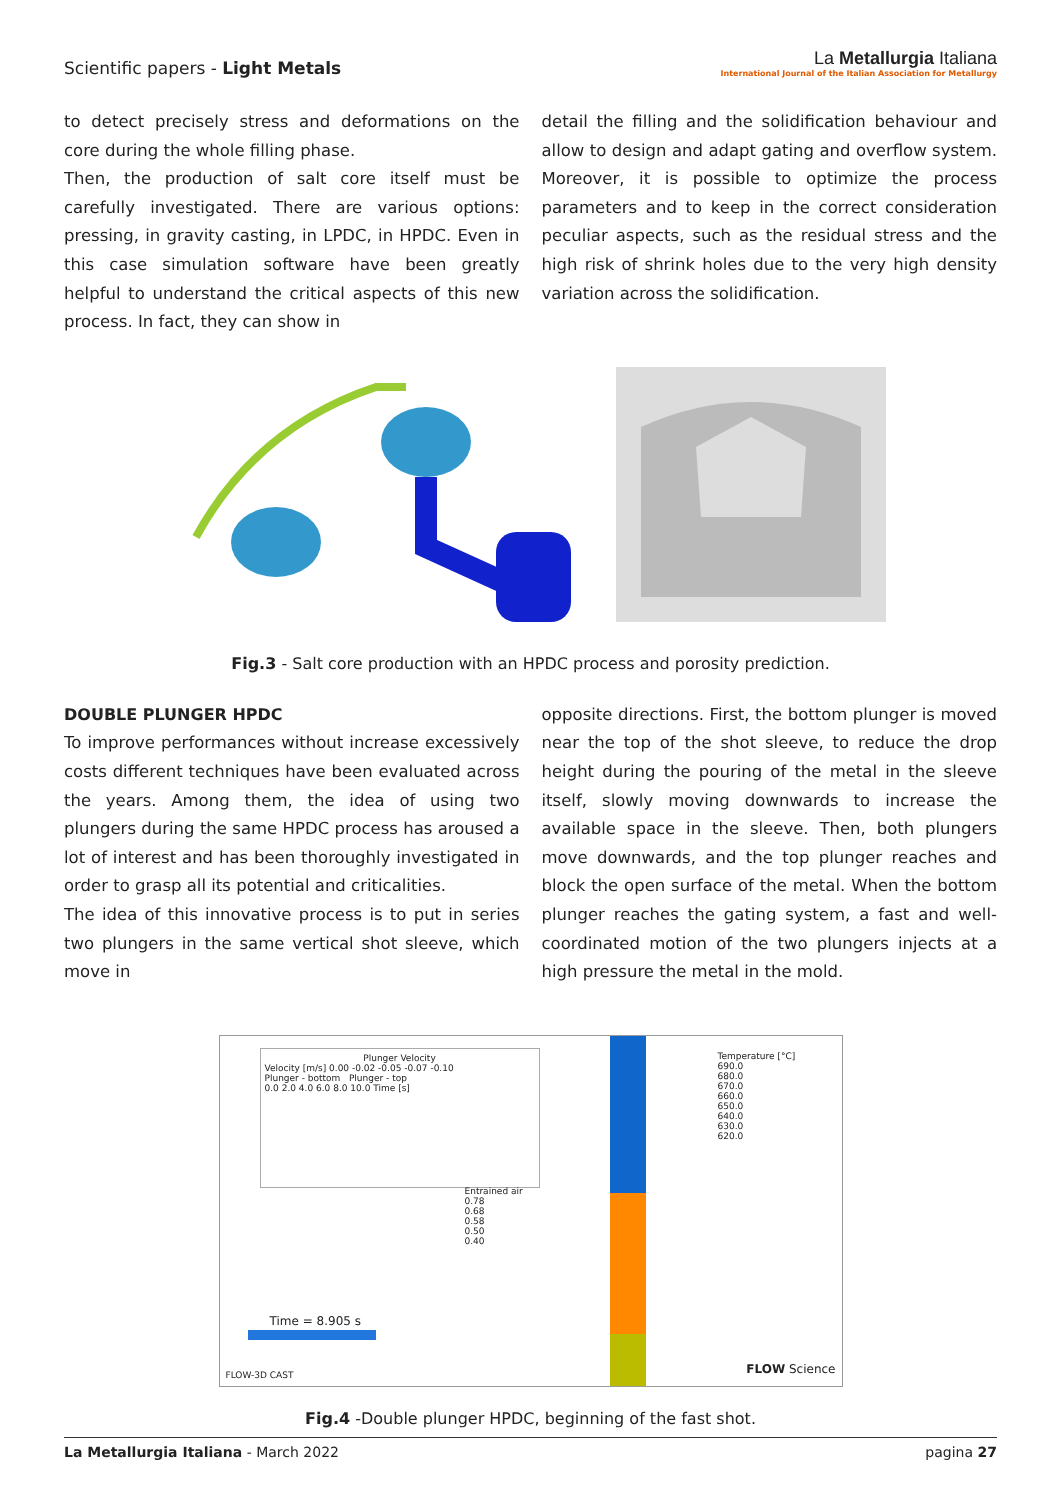Scientific papers - Light Metals
La Metallurgia Italiana
International Journal of the Italian Association for Metallurgy
to detect precisely stress and deformations on the core during the whole filling phase.
Then, the production of salt core itself must be carefully investigated. There are various options: pressing, in gravity casting, in LPDC, in HPDC. Even in this case simulation software have been greatly helpful to understand the critical aspects of this new process. In fact, they can show in
detail the filling and the solidification behaviour and allow to design and adapt gating and overflow system. Moreover, it is possible to optimize the process parameters and to keep in the correct consideration peculiar aspects, such as the residual stress and the high risk of shrink holes due to the very high density variation across the solidification.
Fig.3 - Salt core production with an HPDC process and porosity prediction.
DOUBLE PLUNGER HPDC
To improve performances without increase excessively costs different techniques have been evaluated across the years. Among them, the idea of using two plungers during the same HPDC process has aroused a lot of interest and has been thoroughly investigated in order to grasp all its potential and criticalities.
The idea of this innovative process is to put in series two plungers in the same vertical shot sleeve, which move in
opposite directions. First, the bottom plunger is moved near the top of the shot sleeve, to reduce the drop height during the pouring of the metal in the sleeve itself, slowly moving downwards to increase the available space in the sleeve. Then, both plungers move downwards, and the top plunger reaches and block the open surface of the metal. When the bottom plunger reaches the gating system, a fast and well-coordinated motion of the two plungers injects at a high pressure the metal in the mold.
Plunger Velocity
Velocity [m/s] 0.00 -0.02 -0.05 -0.07 -0.10
Plunger - bottom Plunger - top
0.0 2.0 4.0 6.0 8.0 10.0 Time [s]
Entrained air
0.78
0.68
0.58
0.50
0.40
Temperature [°C]
690.0
680.0
670.0
660.0
650.0
640.0
630.0
620.0
Time = 8.905 s
FLOW-3D CAST FLOW Science
Fig.4 -Double plunger HPDC, beginning of the fast shot.
La Metallurgia Italiana - March 2022
pagina 27